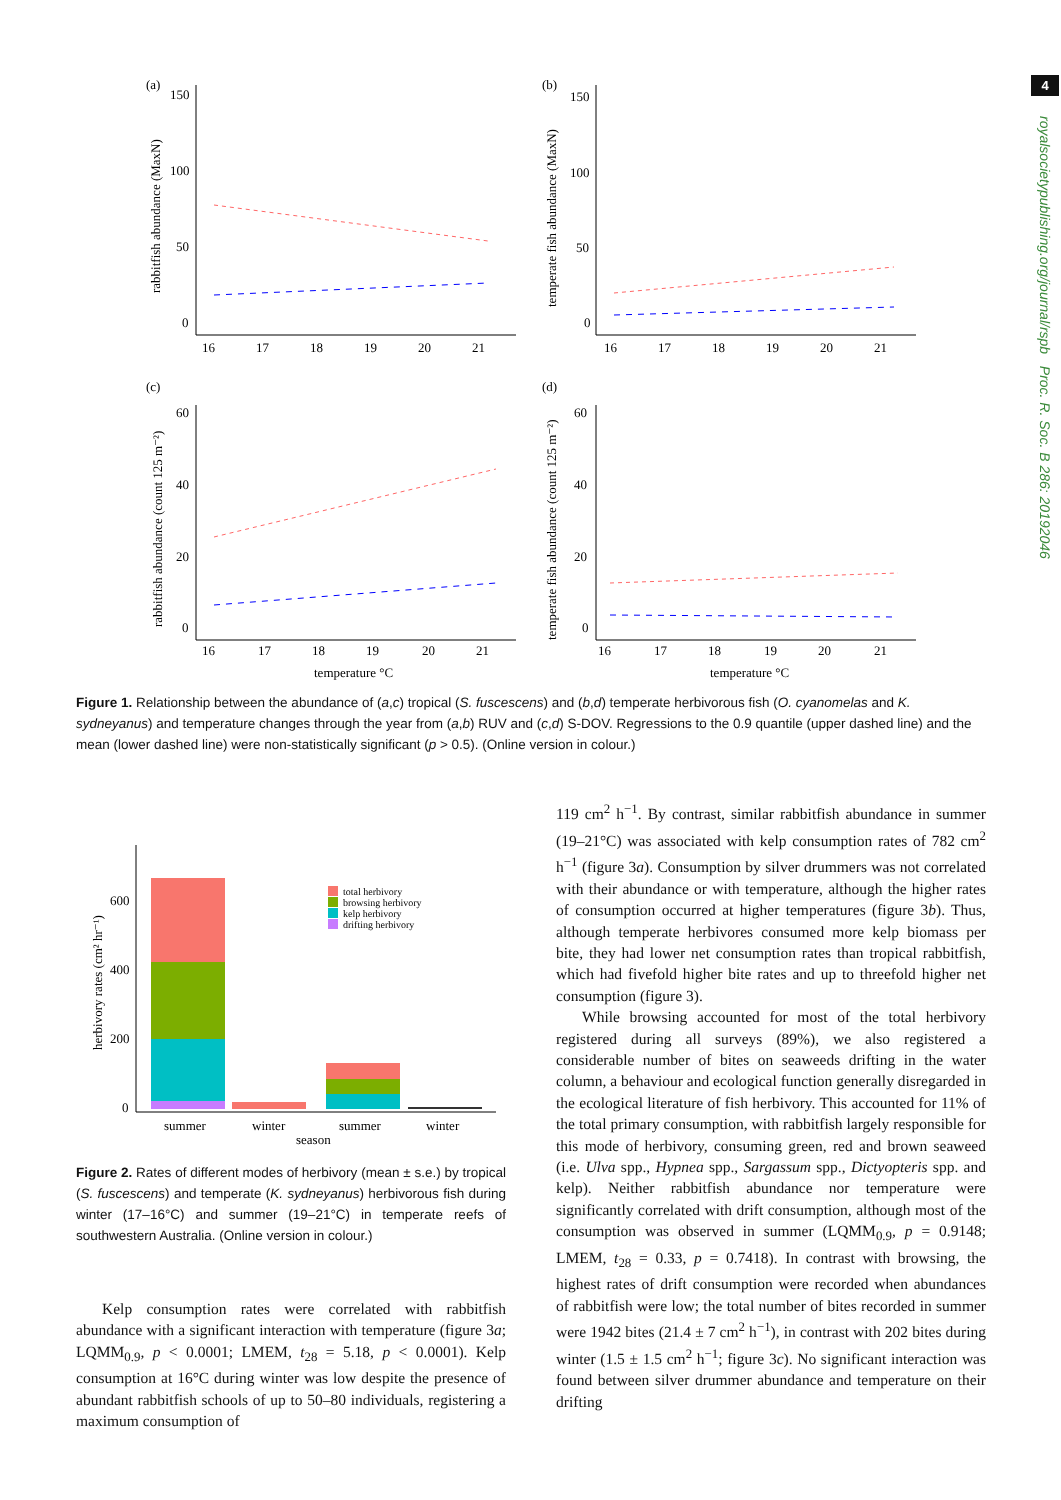4
royalsocietypublishing.org/journal/rspb Proc. R. Soc. B 286: 20192046
(a)
(b)
(c)
(d)
150
100
50
0
16
17
18
19
20
21
150
100
50
0
16
17
18
19
20
21
60
40
20
0
16
17
18
19
20
21
60
40
20
0
16
17
18
19
20
21
temperature °C
temperature °C
rabbitfish abundance (MaxN)
temperate fish abundance (MaxN)
rabbitfish abundance (count 125 m⁻²)
temperate fish abundance (count 125 m⁻²)
Figure 1. Relationship between the abundance of (a,c) tropical (S. fuscescens) and (b,d) temperate herbivorous fish (O. cyanomelas and K. sydneyanus) and temperature changes through the year from (a,b) RUV and (c,d) S-DOV. Regressions to the 0.9 quantile (upper dashed line) and the mean (lower dashed line) were non-statistically significant (p > 0.5). (Online version in colour.)
600
400
200
0
summer
winter
summer
winter
season
herbivory rates (cm² hr⁻¹)
total herbivory
browsing herbivory
kelp herbivory
drifting herbivory
Figure 2. Rates of different modes of herbivory (mean ± s.e.) by tropical (S. fuscescens) and temperate (K. sydneyanus) herbivorous fish during winter (17–16°C) and summer (19–21°C) in temperate reefs of southwestern Australia. (Online version in colour.)
Kelp consumption rates were correlated with rabbitfish abundance with a significant interaction with temperature (figure 3a; LQMM<sub>0.9</sub>, p < 0.0001; LMEM, t<sub>28</sub> = 5.18, p < 0.0001). Kelp consumption at 16°C during winter was low despite the presence of abundant rabbitfish schools of up to 50–80 individuals, registering a maximum consumption of
119 cm<sup>2</sup> h<sup>−1</sup>. By contrast, similar rabbitfish abundance in summer (19–21°C) was associated with kelp consumption rates of 782 cm<sup>2</sup> h<sup>−1</sup> (figure 3a). Consumption by silver drummers was not correlated with their abundance or with temperature, although the higher rates of consumption occurred at higher temperatures (figure 3b). Thus, although temperate herbivores consumed more kelp biomass per bite, they had lower net consumption rates than tropical rabbitfish, which had fivefold higher bite rates and up to threefold higher net consumption (figure 3).
While browsing accounted for most of the total herbivory registered during all surveys (89%), we also registered a considerable number of bites on seaweeds drifting in the water column, a behaviour and ecological function generally disregarded in the ecological literature of fish herbivory. This accounted for 11% of the total primary consumption, with rabbitfish largely responsible for this mode of herbivory, consuming green, red and brown seaweed (i.e. Ulva spp., Hypnea spp., Sargassum spp., Dictyopteris spp. and kelp). Neither rabbitfish abundance nor temperature were significantly correlated with drift consumption, although most of the consumption was observed in summer (LQMM<sub>0.9</sub>, p = 0.9148; LMEM, t<sub>28</sub> = 0.33, p = 0.7418). In contrast with browsing, the highest rates of drift consumption were recorded when abundances of rabbitfish were low; the total number of bites recorded in summer were 1942 bites (21.4 ± 7 cm<sup>2</sup> h<sup>−1</sup>), in contrast with 202 bites during winter (1.5 ± 1.5 cm<sup>2</sup> h<sup>−1</sup>; figure 3c). No significant interaction was found between silver drummer abundance and temperature on their drifting